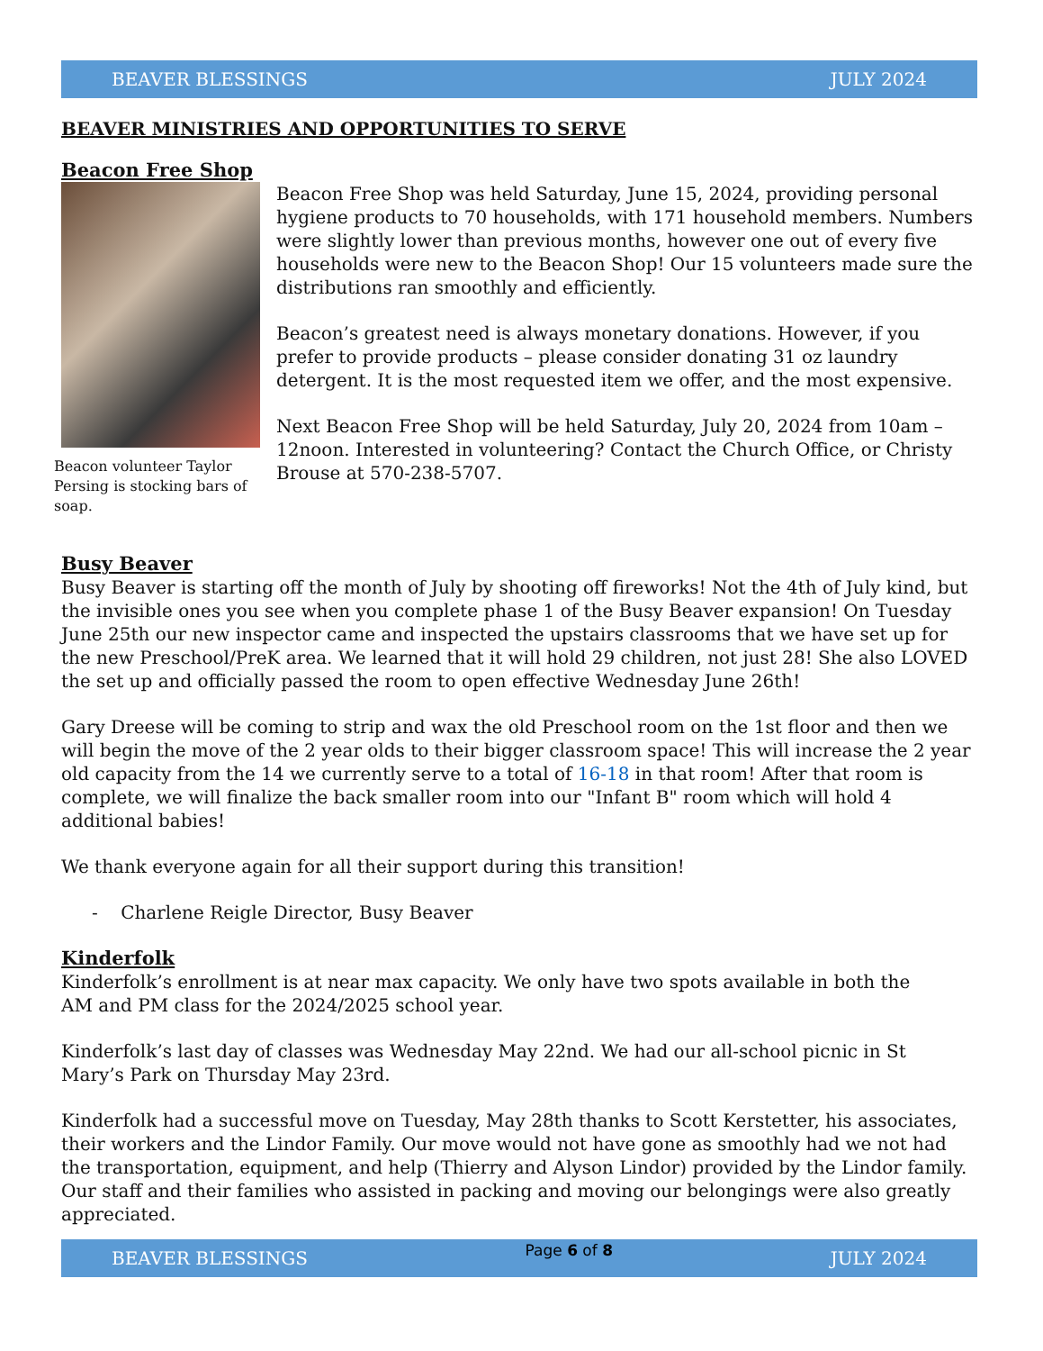BEAVER BLESSINGS JULY 2024
BEAVER MINISTRIES AND OPPORTUNITIES TO SERVE
Beacon Free Shop
Beacon volunteer Taylor Persing is stocking bars of soap.
Beacon Free Shop was held Saturday, June 15, 2024, providing personal hygiene products to 70 households, with 171 household members. Numbers were slightly lower than previous months, however one out of every five households were new to the Beacon Shop! Our 15 volunteers made sure the distributions ran smoothly and efficiently.
Beacon’s greatest need is always monetary donations. However, if you prefer to provide products – please consider donating 31 oz laundry detergent. It is the most requested item we offer, and the most expensive.
Next Beacon Free Shop will be held Saturday, July 20, 2024 from 10am – 12noon. Interested in volunteering? Contact the Church Office, or Christy Brouse at 570-238-5707.
Busy Beaver
Busy Beaver is starting off the month of July by shooting off fireworks! Not the 4th of July kind, but the invisible ones you see when you complete phase 1 of the Busy Beaver expansion! On Tuesday June 25th our new inspector came and inspected the upstairs classrooms that we have set up for the new Preschool/PreK area. We learned that it will hold 29 children, not just 28! She also LOVED the set up and officially passed the room to open effective Wednesday June 26th!
Gary Dreese will be coming to strip and wax the old Preschool room on the 1st floor and then we will begin the move of the 2 year olds to their bigger classroom space! This will increase the 2 year old capacity from the 14 we currently serve to a total of 16-18 in that room! After that room is complete, we will finalize the back smaller room into our "Infant B" room which will hold 4 additional babies!
We thank everyone again for all their support during this transition!
- Charlene Reigle Director, Busy Beaver
Kinderfolk
Kinderfolk’s enrollment is at near max capacity. We only have two spots available in both the
AM and PM class for the 2024/2025 school year.
Kinderfolk’s last day of classes was Wednesday May 22nd. We had our all-school picnic in St
Mary’s Park on Thursday May 23rd.
Kinderfolk had a successful move on Tuesday, May 28th thanks to Scott Kerstetter, his associates, their workers and the Lindor Family. Our move would not have gone as smoothly had we not had the transportation, equipment, and help (Thierry and Alyson Lindor) provided by the Lindor family. Our staff and their families who assisted in packing and moving our belongings were also greatly appreciated.
BEAVER BLESSINGS Page 6 of 8 JULY 2024